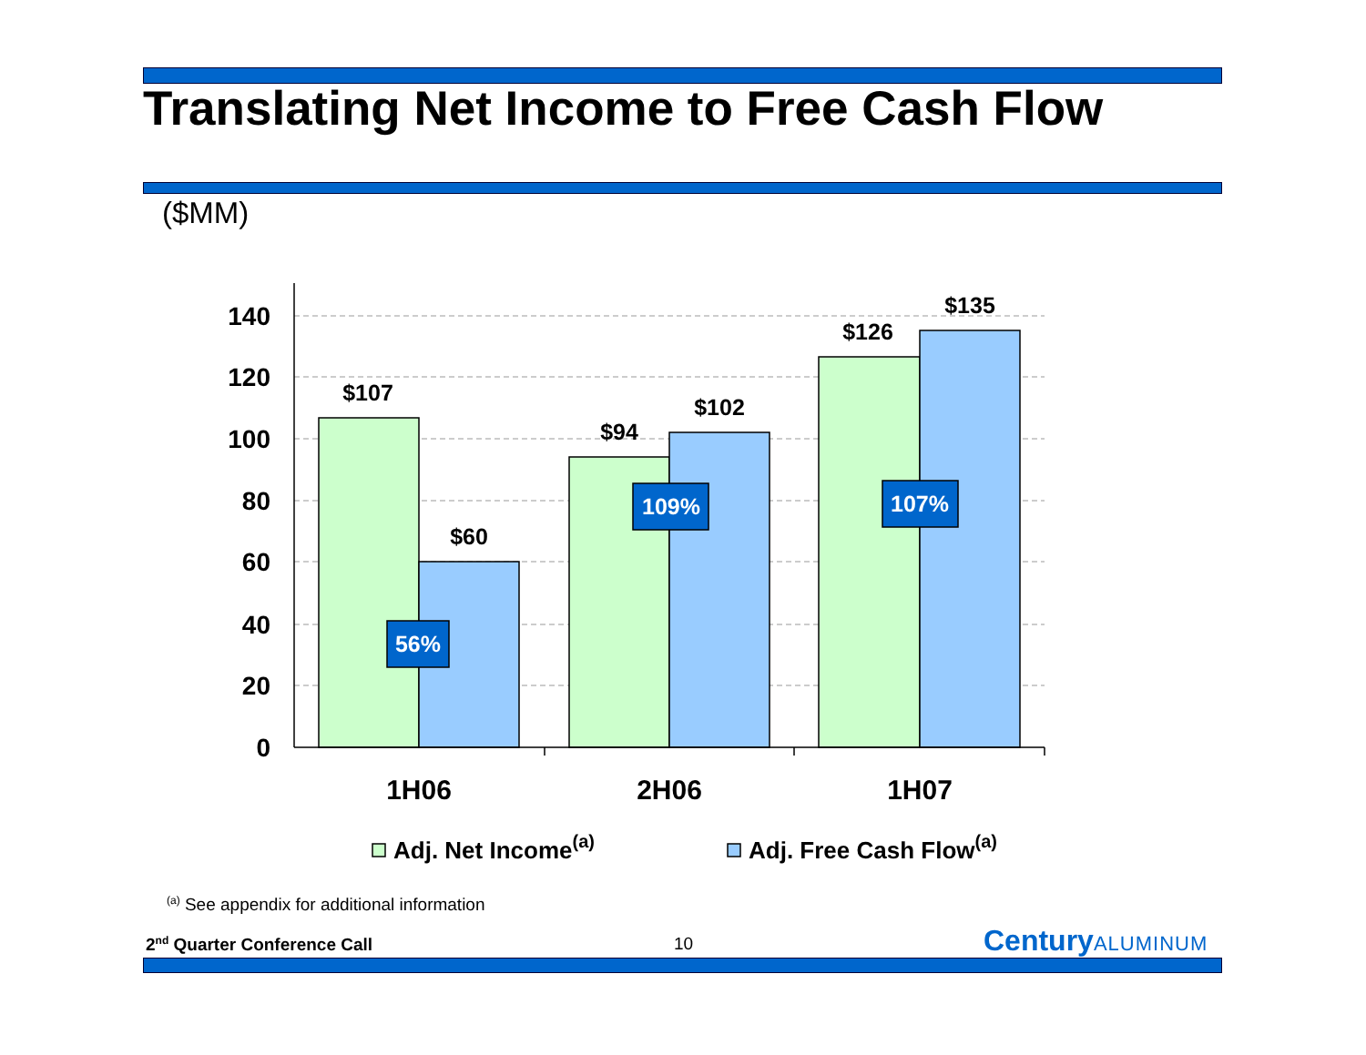Translating Net Income to Free Cash Flow
($MM)
140
120
100
80
60
40
20
0
$107
$60
$94
$102
$126
$135
56%
109%
107%
1H06
2H06
1H07
Adj. Net Income(a)
Adj. Free Cash Flow(a)
<sup>(a)</sup> See appendix for additional information
2<sup>nd</sup> Quarter Conference Call 10 CenturyALUMINUM